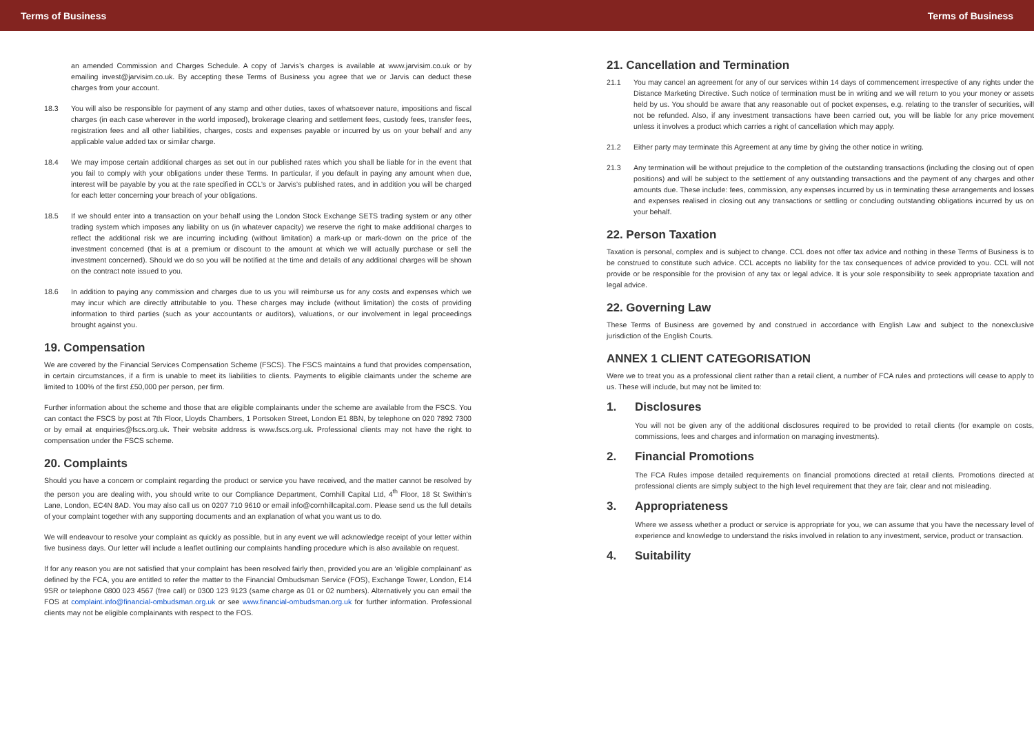Terms of Business Terms of Business
an amended Commission and Charges Schedule. A copy of Jarvis’s charges is available at www.jarvisim.co.uk or by emailing invest@jarvisim.co.uk. By accepting these Terms of Business you agree that we or Jarvis can deduct these charges from your account.
18.3 You will also be responsible for payment of any stamp and other duties, taxes of whatsoever nature, impositions and fiscal charges (in each case wherever in the world imposed), brokerage clearing and settlement fees, custody fees, transfer fees, registration fees and all other liabilities, charges, costs and expenses payable or incurred by us on your behalf and any applicable value added tax or similar charge.
18.4 We may impose certain additional charges as set out in our published rates which you shall be liable for in the event that you fail to comply with your obligations under these Terms. In particular, if you default in paying any amount when due, interest will be payable by you at the rate specified in CCL’s or Jarvis’s published rates, and in addition you will be charged for each letter concerning your breach of your obligations.
18.5 If we should enter into a transaction on your behalf using the London Stock Exchange SETS trading system or any other trading system which imposes any liability on us (in whatever capacity) we reserve the right to make additional charges to reflect the additional risk we are incurring including (without limitation) a mark-up or mark-down on the price of the investment concerned (that is at a premium or discount to the amount at which we will actually purchase or sell the investment concerned). Should we do so you will be notified at the time and details of any additional charges will be shown on the contract note issued to you.
18.6 In addition to paying any commission and charges due to us you will reimburse us for any costs and expenses which we may incur which are directly attributable to you. These charges may include (without limitation) the costs of providing information to third parties (such as your accountants or auditors), valuations, or our involvement in legal proceedings brought against you.
19. Compensation
We are covered by the Financial Services Compensation Scheme (FSCS). The FSCS maintains a fund that provides compensation, in certain circumstances, if a firm is unable to meet its liabilities to clients. Payments to eligible claimants under the scheme are limited to 100% of the first £50,000 per person, per firm.
Further information about the scheme and those that are eligible complainants under the scheme are available from the FSCS. You can contact the FSCS by post at 7th Floor, Lloyds Chambers, 1 Portsoken Street, London E1 8BN, by telephone on 020 7892 7300 or by email at enquiries@fscs.org.uk. Their website address is www.fscs.org.uk. Professional clients may not have the right to compensation under the FSCS scheme.
20. Complaints
Should you have a concern or complaint regarding the product or service you have received, and the matter cannot be resolved by the person you are dealing with, you should write to our Compliance Department, Cornhill Capital Ltd, 4<sup>th</sup> Floor, 18 St Swithin’s Lane, London, EC4N 8AD. You may also call us on 0207 710 9610 or email info@cornhillcapital.com. Please send us the full details of your complaint together with any supporting documents and an explanation of what you want us to do.
We will endeavour to resolve your complaint as quickly as possible, but in any event we will acknowledge receipt of your letter within five business days. Our letter will include a leaflet outlining our complaints handling procedure which is also available on request.
If for any reason you are not satisfied that your complaint has been resolved fairly then, provided you are an ‘eligible complainant’ as defined by the FCA, you are entitled to refer the matter to the Financial Ombudsman Service (FOS), Exchange Tower, London, E14 9SR or telephone 0800 023 4567 (free call) or 0300 123 9123 (same charge as 01 or 02 numbers). Alternatively you can email the FOS at complaint.info@financial-ombudsman.org.uk or see www.financial-ombudsman.org.uk for further information. Professional clients may not be eligible complainants with respect to the FOS.
21. Cancellation and Termination
21.1 You may cancel an agreement for any of our services within 14 days of commencement irrespective of any rights under the Distance Marketing Directive. Such notice of termination must be in writing and we will return to you your money or assets held by us. You should be aware that any reasonable out of pocket expenses, e.g. relating to the transfer of securities, will not be refunded. Also, if any investment transactions have been carried out, you will be liable for any price movement unless it involves a product which carries a right of cancellation which may apply.
21.2 Either party may terminate this Agreement at any time by giving the other notice in writing.
21.3 Any termination will be without prejudice to the completion of the outstanding transactions (including the closing out of open positions) and will be subject to the settlement of any outstanding transactions and the payment of any charges and other amounts due. These include: fees, commission, any expenses incurred by us in terminating these arrangements and losses and expenses realised in closing out any transactions or settling or concluding outstanding obligations incurred by us on your behalf.
22. Person Taxation
Taxation is personal, complex and is subject to change. CCL does not offer tax advice and nothing in these Terms of Business is to be construed to constitute such advice. CCL accepts no liability for the tax consequences of advice provided to you. CCL will not provide or be responsible for the provision of any tax or legal advice. It is your sole responsibility to seek appropriate taxation and legal advice.
22. Governing Law
These Terms of Business are governed by and construed in accordance with English Law and subject to the nonexclusive jurisdiction of the English Courts.
ANNEX 1 CLIENT CATEGORISATION
Were we to treat you as a professional client rather than a retail client, a number of FCA rules and protections will cease to apply to us. These will include, but may not be limited to:
1. Disclosures
You will not be given any of the additional disclosures required to be provided to retail clients (for example on costs, commissions, fees and charges and information on managing investments).
2. Financial Promotions
The FCA Rules impose detailed requirements on financial promotions directed at retail clients. Promotions directed at professional clients are simply subject to the high level requirement that they are fair, clear and not misleading.
3. Appropriateness
Where we assess whether a product or service is appropriate for you, we can assume that you have the necessary level of experience and knowledge to understand the risks involved in relation to any investment, service, product or transaction.
4. Suitability